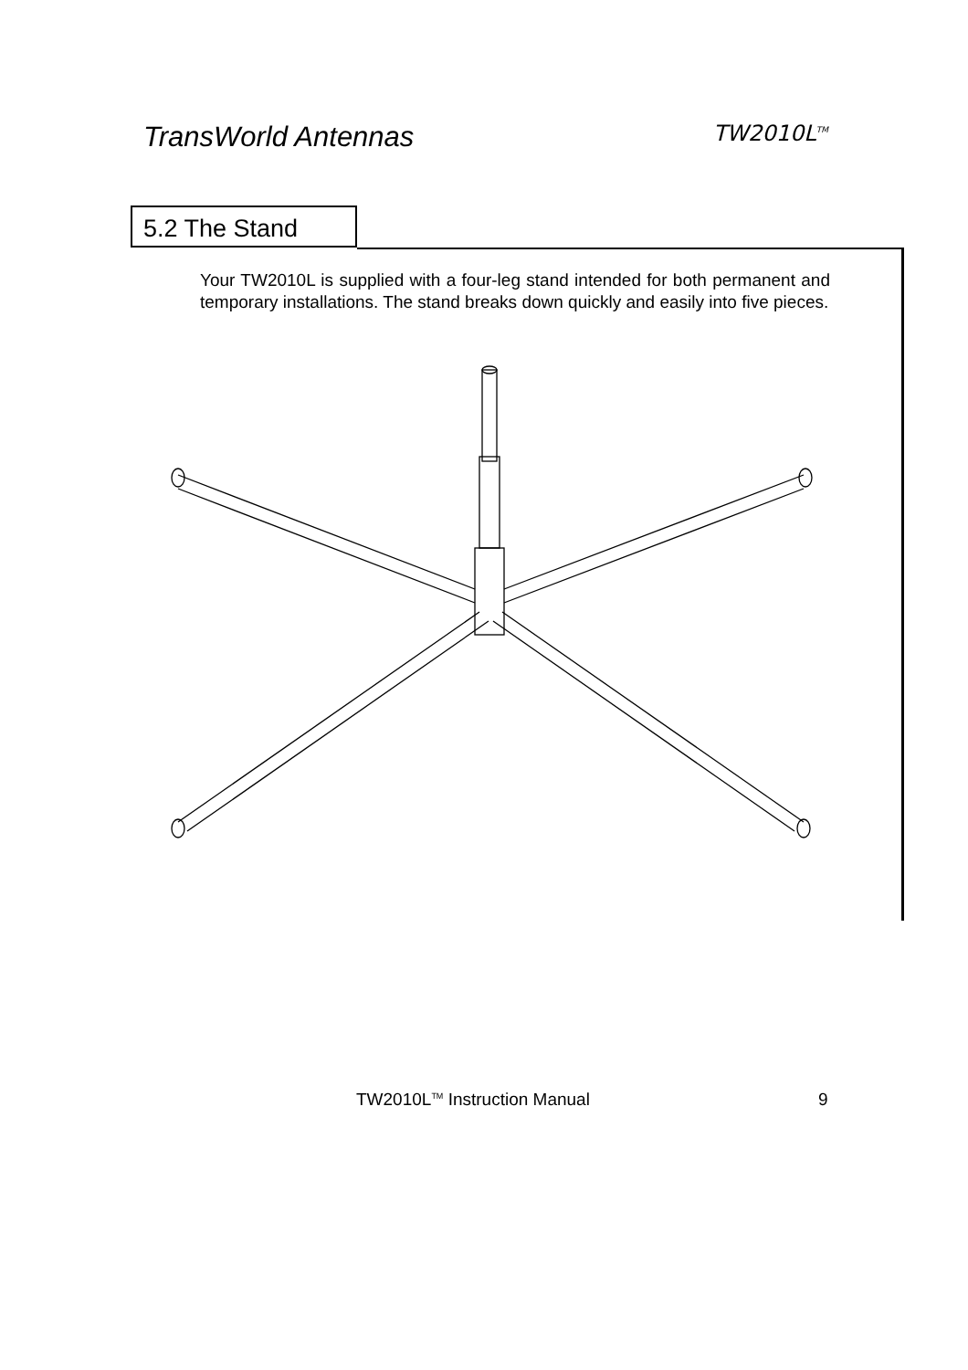TransWorld Antennas TW2010L<sup>TM</sup>
5.2 The Stand
Your TW2010L is supplied with a four-leg stand intended for both permanent and temporary installations. The stand breaks down quickly and easily into five pieces.
TW2010L<sup>TM</sup> Instruction Manual 9